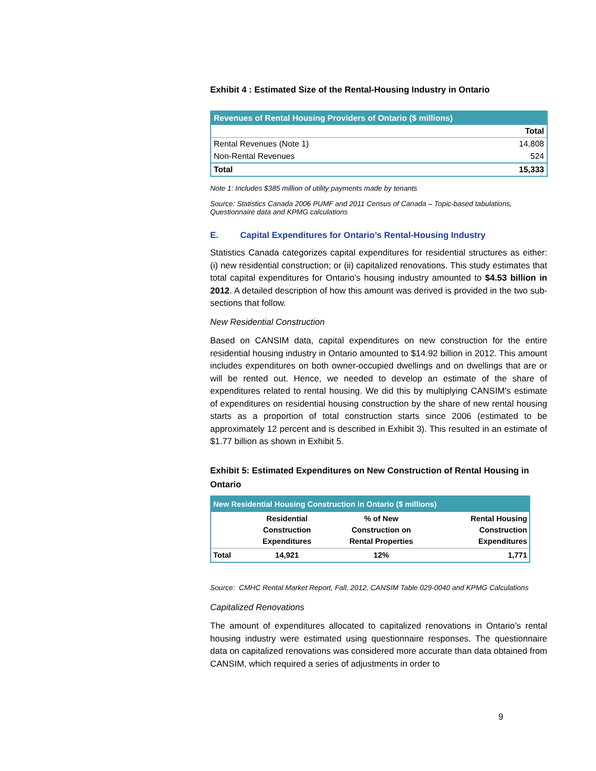Exhibit 4 : Estimated Size of the Rental-Housing Industry in Ontario
| Revenues of Rental Housing Providers of Ontario ($ millions) | |
| | Total |
| Rental Revenues (Note 1) | 14,808 |
| Non-Rental Revenues | 524 |
| Total | 15,333 |
Note 1: Includes $385 million of utility payments made by tenants
Source: Statistics Canada 2006 PUMF and 2011 Census of Canada – Topic-based tabulations, Questionnaire data and KPMG calculations
E. Capital Expenditures for Ontario’s Rental-Housing Industry
Statistics Canada categorizes capital expenditures for residential structures as either: (i) new residential construction; or (ii) capitalized renovations. This study estimates that total capital expenditures for Ontario’s housing industry amounted to $4.53 billion in 2012. A detailed description of how this amount was derived is provided in the two sub-sections that follow.
New Residential Construction
Based on CANSIM data, capital expenditures on new construction for the entire residential housing industry in Ontario amounted to $14.92 billion in 2012. This amount includes expenditures on both owner-occupied dwellings and on dwellings that are or will be rented out. Hence, we needed to develop an estimate of the share of expenditures related to rental housing. We did this by multiplying CANSIM’s estimate of expenditures on residential housing construction by the share of new rental housing starts as a proportion of total construction starts since 2006 (estimated to be approximately 12 percent and is described in Exhibit 3). This resulted in an estimate of $1.77 billion as shown in Exhibit 5.
Exhibit 5: Estimated Expenditures on New Construction of Rental Housing in Ontario
| New Residential Housing Construction in Ontario ($ millions) | | | |
| | Residential Construction Expenditures | % of New Construction on Rental Properties | Rental Housing Construction Expenditures |
| Total | 14,921 | 12% | 1,771 |
Source: CMHC Rental Market Report, Fall, 2012, CANSIM Table 029-0040 and KPMG Calculations
Capitalized Renovations
The amount of expenditures allocated to capitalized renovations in Ontario’s rental housing industry were estimated using questionnaire responses. The questionnaire data on capitalized renovations was considered more accurate than data obtained from CANSIM, which required a series of adjustments in order to
9